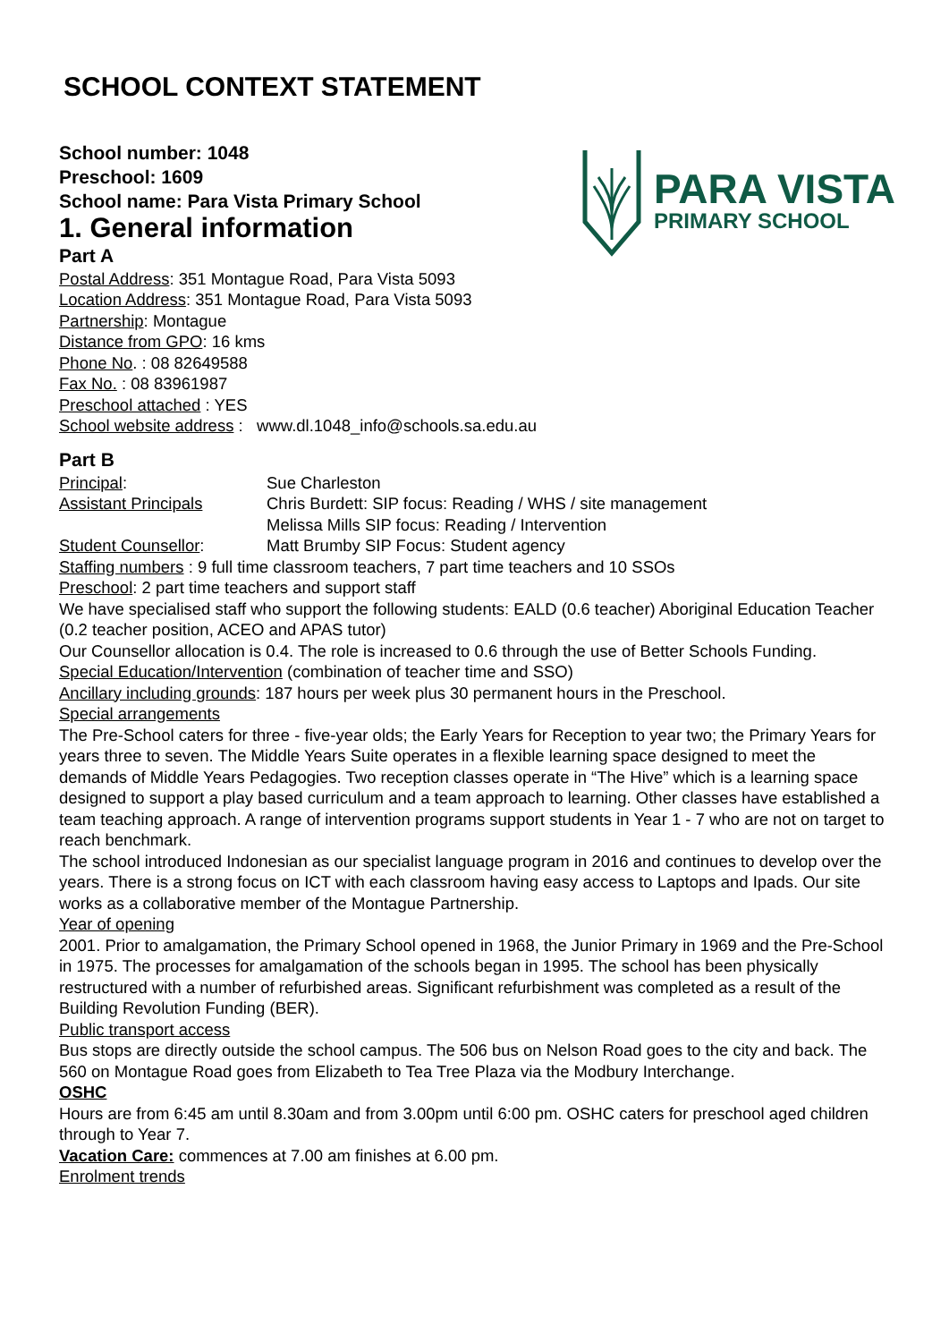SCHOOL CONTEXT STATEMENT
School number: 1048
Preschool: 1609
School name: Para Vista Primary School
1. General information
Part A
PARA VISTA
PRIMARY SCHOOL
Postal Address: 351 Montague Road, Para Vista 5093
Location Address: 351 Montague Road, Para Vista 5093
Partnership: Montague
Distance from GPO: 16 kms
Phone No. : 08 82649588
Fax No. : 08 83961987
Preschool attached : YES
School website address : www.dl.1048_info@schools.sa.edu.au
Part B
Principal: Sue Charleston
Assistant Principals Chris Burdett: SIP focus: Reading / WHS / site management
Melissa Mills SIP focus: Reading / Intervention
Student Counsellor: Matt Brumby SIP Focus: Student agency
Staffing numbers : 9 full time classroom teachers, 7 part time teachers and 10 SSOs
Preschool: 2 part time teachers and support staff
We have specialised staff who support the following students: EALD (0.6 teacher) Aboriginal Education Teacher (0.2 teacher position, ACEO and APAS tutor)
Our Counsellor allocation is 0.4. The role is increased to 0.6 through the use of Better Schools Funding.
Special Education/Intervention (combination of teacher time and SSO)
Ancillary including grounds: 187 hours per week plus 30 permanent hours in the Preschool.
Special arrangements
The Pre-School caters for three - five-year olds; the Early Years for Reception to year two; the Primary Years for years three to seven. The Middle Years Suite operates in a flexible learning space designed to meet the demands of Middle Years Pedagogies. Two reception classes operate in “The Hive” which is a learning space designed to support a play based curriculum and a team approach to learning. Other classes have established a team teaching approach. A range of intervention programs support students in Year 1 - 7 who are not on target to reach benchmark.
The school introduced Indonesian as our specialist language program in 2016 and continues to develop over the years. There is a strong focus on ICT with each classroom having easy access to Laptops and Ipads. Our site works as a collaborative member of the Montague Partnership.
Year of opening
2001. Prior to amalgamation, the Primary School opened in 1968, the Junior Primary in 1969 and the Pre-School in 1975. The processes for amalgamation of the schools began in 1995. The school has been physically restructured with a number of refurbished areas. Significant refurbishment was completed as a result of the Building Revolution Funding (BER).
Public transport access
Bus stops are directly outside the school campus. The 506 bus on Nelson Road goes to the city and back. The 560 on Montague Road goes from Elizabeth to Tea Tree Plaza via the Modbury Interchange.
OSHC
Hours are from 6:45 am until 8.30am and from 3.00pm until 6:00 pm. OSHC caters for preschool aged children through to Year 7.
Vacation Care: commences at 7.00 am finishes at 6.00 pm.
Enrolment trends